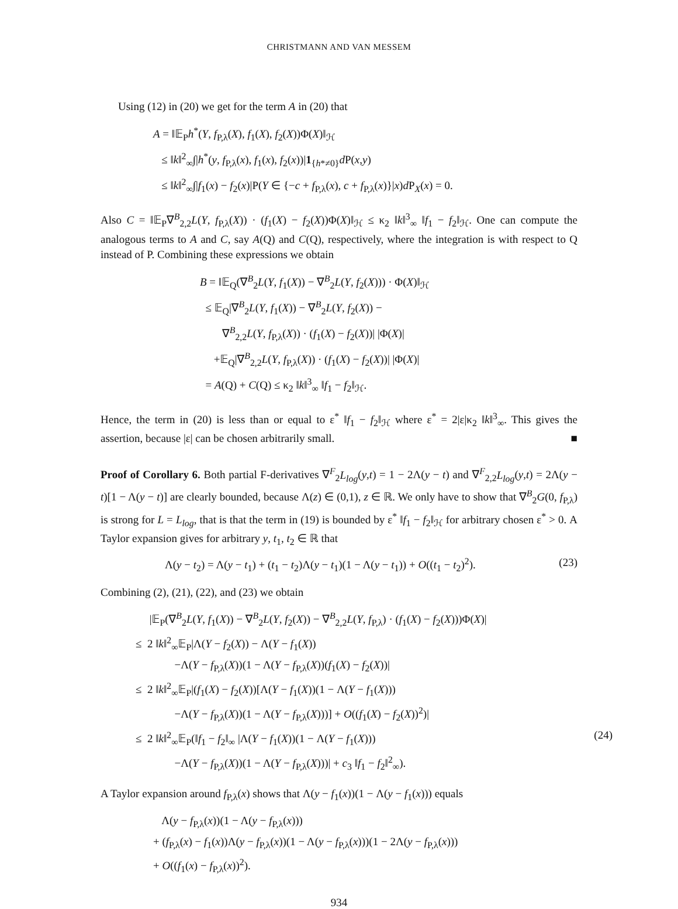CHRISTMANN AND VAN MESSEM
Using (12) in (20) we get for the term A in (20) that
A = ‖𝔼<sub>P</sub>h<sup>*</sup>(Y, f<sub>P,λ</sub>(X), f<sub>1</sub>(X), f<sub>2</sub>(X))Φ(X)‖<sub>ℋ</sub>
≤ ‖k‖<sup>2</sup><sub>∞</sub>∫|h<sup>*</sup>(y, f<sub>P,λ</sub>(x), f<sub>1</sub>(x), f<sub>2</sub>(x))|1<sub>{h*≠0}</sub>d P(x,y)
≤ ‖k‖<sup>2</sup><sub>∞</sub>∫|f<sub>1</sub>(x) − f<sub>2</sub>(x)|P(Y ∈ {−c + f<sub>P,λ</sub>(x), c + f<sub>P,λ</sub>(x)}|x)d P<sub>X</sub>(x) = 0.
Also C = ‖𝔼<sub>P</sub>∇<sup>B</sup><sub>2,2</sub>L(Y, f<sub>P,λ</sub>(X)) · (f<sub>1</sub>(X) − f<sub>2</sub>(X))Φ(X)‖<sub>ℋ</sub> ≤ κ<sub>2</sub> ‖k‖<sup>3</sup><sub>∞</sub> ‖f<sub>1</sub> − f<sub>2</sub>‖<sub>ℋ</sub>. One can compute the analogous terms to A and C, say A(Q) and C(Q), respectively, where the integration is with respect to Q instead of P. Combining these expressions we obtain
B = ‖𝔼<sub>Q</sub>(∇<sup>B</sup><sub>2</sub>L(Y, f<sub>1</sub>(X)) − ∇<sup>B</sup><sub>2</sub>L(Y, f<sub>2</sub>(X))) · Φ(X)‖<sub>ℋ</sub>
≤ 𝔼<sub>Q</sub>|∇<sup>B</sup><sub>2</sub>L(Y, f<sub>1</sub>(X)) − ∇<sup>B</sup><sub>2</sub>L(Y, f<sub>2</sub>(X)) −
∇<sup>B</sup><sub>2,2</sub>L(Y, f<sub>P,λ</sub>(X)) · (f<sub>1</sub>(X) − f<sub>2</sub>(X))| |Φ(X)|
+𝔼<sub>Q</sub>|∇<sup>B</sup><sub>2,2</sub>L(Y, f<sub>P,λ</sub>(X)) · (f<sub>1</sub>(X) − f<sub>2</sub>(X))| |Φ(X)|
= A(Q) + C(Q) ≤ κ<sub>2</sub> ‖k‖<sup>3</sup><sub>∞</sub> ‖f<sub>1</sub> − f<sub>2</sub>‖<sub>ℋ</sub>.
Hence, the term in (20) is less than or equal to ε<sup>*</sup> ‖f<sub>1</sub> − f<sub>2</sub>‖<sub>ℋ</sub> where ε<sup>*</sup> = 2|ε|κ<sub>2</sub> ‖k‖<sup>3</sup><sub>∞</sub>. This gives the assertion, because |ε| can be chosen arbitrarily small. ■
Proof of Corollary 6. Both partial F-derivatives ∇<sup>F</sup><sub>2</sub>L<sub>log</sub>(y,t) = 1 − 2Λ(y − t) and ∇<sup>F</sup><sub>2,2</sub>L<sub>log</sub>(y,t) = 2Λ(y − t)[1 − Λ(y − t)] are clearly bounded, because Λ(z) ∈ (0,1), z ∈ ℝ. We only have to show that ∇<sup>B</sup><sub>2</sub>G(0, f<sub>P,λ</sub>) is strong for L = L<sub>log</sub>, that is that the term in (19) is bounded by ε<sup>*</sup> ‖f<sub>1</sub> − f<sub>2</sub>‖<sub>ℋ</sub> for arbitrary chosen ε<sup>*</sup> > 0. A Taylor expansion gives for arbitrary y, t<sub>1</sub>, t<sub>2</sub> ∈ ℝ that
Λ(y − t<sub>2</sub>) = Λ(y − t<sub>1</sub>) + (t<sub>1</sub> − t<sub>2</sub>)Λ(y − t<sub>1</sub>)(1 − Λ(y − t<sub>1</sub>)) + O((t<sub>1</sub> − t<sub>2</sub>)<sup>2</sup>). (23)
Combining (2), (21), (22), and (23) we obtain
|𝔼<sub>P</sub>(∇<sup>B</sup><sub>2</sub>L(Y, f<sub>1</sub>(X)) − ∇<sup>B</sup><sub>2</sub>L(Y, f<sub>2</sub>(X)) − ∇<sup>B</sup><sub>2,2</sub>L(Y, f<sub>P,λ</sub>) · (f<sub>1</sub>(X) − f<sub>2</sub>(X)))Φ(X)|
≤ 2 ‖k‖<sup>2</sup><sub>∞</sub>𝔼<sub>P</sub>|Λ(Y − f<sub>2</sub>(X)) − Λ(Y − f<sub>1</sub>(X))
−Λ(Y − f<sub>P,λ</sub>(X))(1 − Λ(Y − f<sub>P,λ</sub>(X))(f<sub>1</sub>(X) − f<sub>2</sub>(X))|
≤ 2 ‖k‖<sup>2</sup><sub>∞</sub>𝔼<sub>P</sub>|(f<sub>1</sub>(X) − f<sub>2</sub>(X))[Λ(Y − f<sub>1</sub>(X))(1 − Λ(Y − f<sub>1</sub>(X)))
−Λ(Y − f<sub>P,λ</sub>(X))(1 − Λ(Y − f<sub>P,λ</sub>(X)))] + O((f<sub>1</sub>(X) − f<sub>2</sub>(X))<sup>2</sup>)|
≤ 2 ‖k‖<sup>2</sup><sub>∞</sub>𝔼<sub>P</sub>(‖f<sub>1</sub> − f<sub>2</sub>‖<sub>∞</sub> |Λ(Y − f<sub>1</sub>(X))(1 − Λ(Y − f<sub>1</sub>(X))) (24)
−Λ(Y − f<sub>P,λ</sub>(X))(1 − Λ(Y − f<sub>P,λ</sub>(X)))| + c<sub>3</sub> ‖f<sub>1</sub> − f<sub>2</sub>‖<sup>2</sup><sub>∞</sub>).
A Taylor expansion around f<sub>P,λ</sub>(x) shows that Λ(y − f<sub>1</sub>(x))(1 − Λ(y − f<sub>1</sub>(x))) equals
Λ(y − f<sub>P,λ</sub>(x))(1 − Λ(y − f<sub>P,λ</sub>(x)))
+ (f<sub>P,λ</sub>(x) − f<sub>1</sub>(x))Λ(y − f<sub>P,λ</sub>(x))(1 − Λ(y − f<sub>P,λ</sub>(x)))(1 − 2Λ(y − f<sub>P,λ</sub>(x)))
+ O((f<sub>1</sub>(x) − f<sub>P,λ</sub>(x))<sup>2</sup>).
934